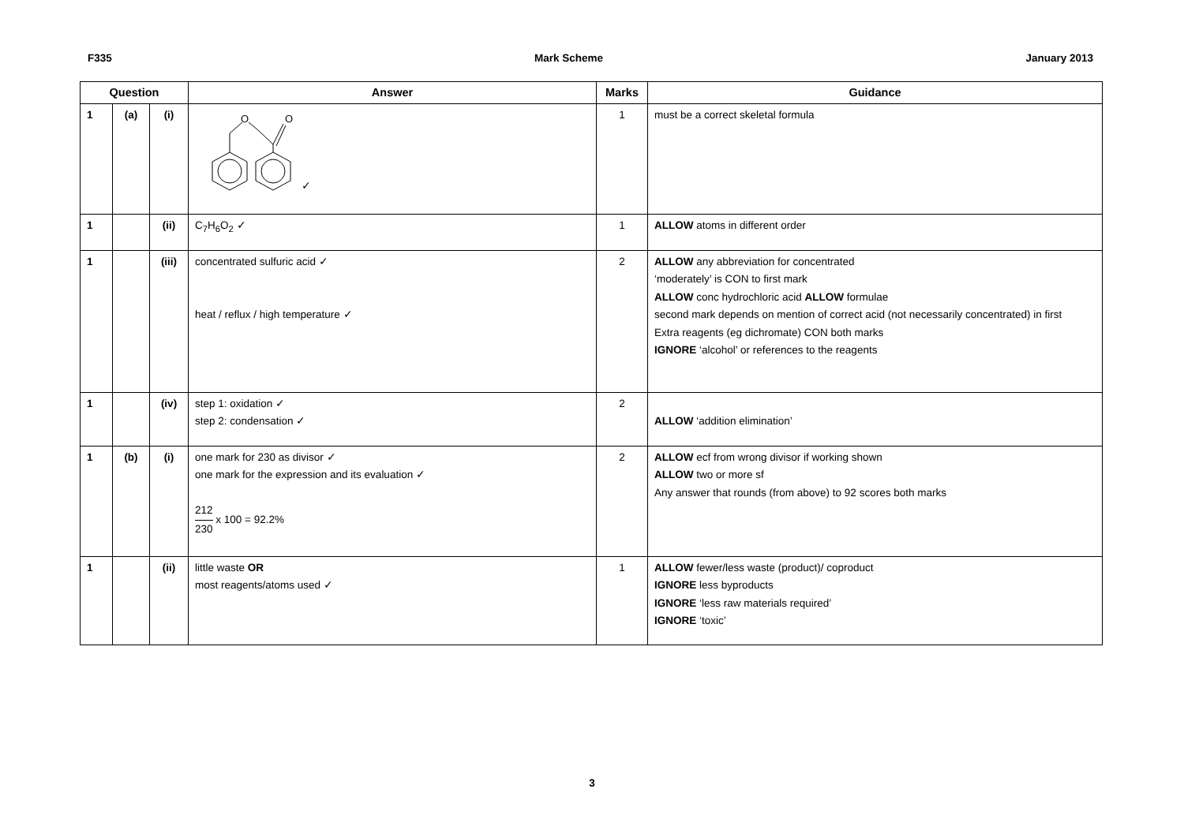F335 Mark Scheme January 2013
| Question | | | Answer | Marks | Guidance |
| --- | --- | --- | --- | --- | --- |
| 1 | (a) | (i) | O O ✓ | 1 | must be a correct skeletal formula |
| 1 | | (ii) | C<sub>7</sub>H<sub>6</sub>O<sub>2</sub> ✓ | 1 | ALLOW atoms in different order |
| 1 | | (iii) | concentrated sulfuric acid ✓ heat / reflux / high temperature ✓ | 2 | ALLOW any abbreviation for concentrated ‘moderately’ is CON to first mark ALLOW conc hydrochloric acid ALLOW formulae second mark depends on mention of correct acid (not necessarily concentrated) in first Extra reagents (eg dichromate) CON both marks IGNORE ‘alcohol’ or references to the reagents |
| 1 | | (iv) | step 1: oxidation ✓ step 2: condensation ✓ | 2 | ALLOW ‘addition elimination’ |
| 1 | (b) | (i) | one mark for 230 as divisor ✓ one mark for the expression and its evaluation ✓ 212 230 x 100 = 92.2% | 2 | ALLOW ecf from wrong divisor if working shown ALLOW two or more sf Any answer that rounds (from above) to 92 scores both marks |
| 1 | | (ii) | little waste OR most reagents/atoms used ✓ | 1 | ALLOW fewer/less waste (product)/ coproduct IGNORE less byproducts IGNORE ‘less raw materials required’ IGNORE ‘toxic’ |
3